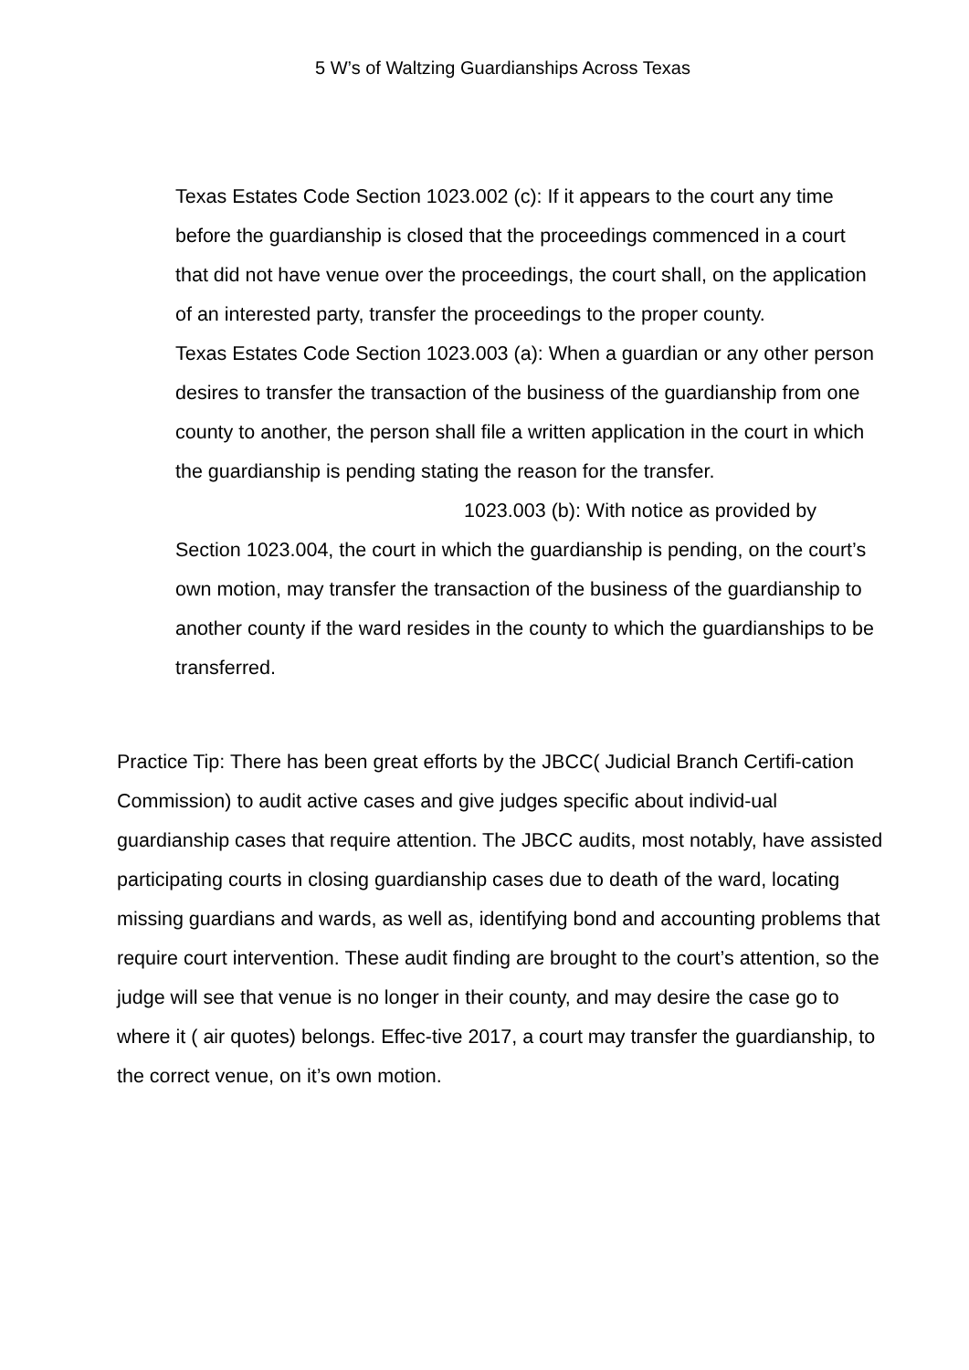5 W’s of Waltzing Guardianships Across Texas
Texas Estates Code Section 1023.002 (c): If it appears to the court any time before the guardianship is closed that the proceedings commenced in a court that did not have venue over the proceedings, the court shall, on the application of an interested party, transfer the proceedings to the proper county.
Texas Estates Code Section 1023.003 (a): When a guardian or any other person desires to transfer the transaction of the business of the guardianship from one county to another, the person shall file a written application in the court in which the guardianship is pending stating the reason for the transfer.
1023.003 (b): With notice as provided by
Section 1023.004, the court in which the guardianship is pending, on the court’s own motion, may transfer the transaction of the business of the guardianship to another county if the ward resides in the county to which the guardianships to be transferred.
Practice Tip: There has been great efforts by the JBCC( Judicial Branch Certifi-cation Commission) to audit active cases and give judges specific about individ-ual guardianship cases that require attention. The JBCC audits, most notably, have assisted participating courts in closing guardianship cases due to death of the ward, locating missing guardians and wards, as well as, identifying bond and accounting problems that require court intervention. These audit finding are brought to the court’s attention, so the judge will see that venue is no longer in their county, and may desire the case go to where it ( air quotes) belongs. Effec-tive 2017, a court may transfer the guardianship, to the correct venue, on it’s own motion.